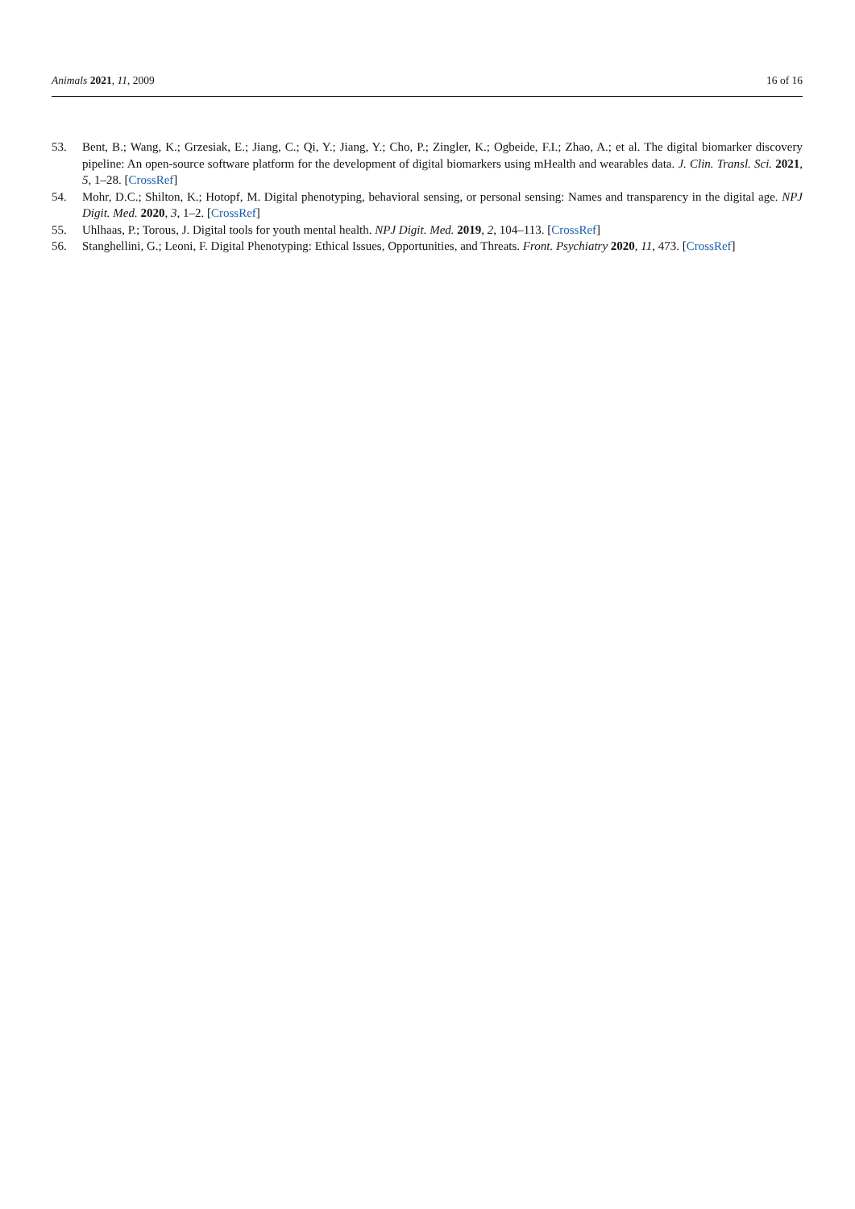Animals 2021, 11, 2009 16 of 16
53. Bent, B.; Wang, K.; Grzesiak, E.; Jiang, C.; Qi, Y.; Jiang, Y.; Cho, P.; Zingler, K.; Ogbeide, F.I.; Zhao, A.; et al. The digital biomarker discovery pipeline: An open-source software platform for the development of digital biomarkers using mHealth and wearables data. J. Clin. Transl. Sci. 2021, 5, 1–28. [CrossRef]
54. Mohr, D.C.; Shilton, K.; Hotopf, M. Digital phenotyping, behavioral sensing, or personal sensing: Names and transparency in the digital age. NPJ Digit. Med. 2020, 3, 1–2. [CrossRef]
55. Uhlhaas, P.; Torous, J. Digital tools for youth mental health. NPJ Digit. Med. 2019, 2, 104–113. [CrossRef]
56. Stanghellini, G.; Leoni, F. Digital Phenotyping: Ethical Issues, Opportunities, and Threats. Front. Psychiatry 2020, 11, 473. [CrossRef]